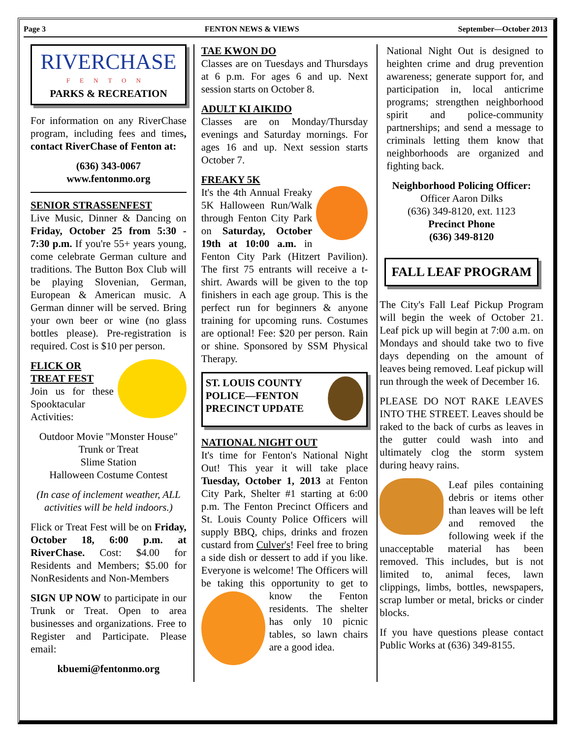Page 3 FENTON NEWS & VIEWS September—October 2013
RIVERCHASE
FENTON
PARKS & RECREATION
For information on any RiverChase program, including fees and times, contact RiverChase of Fenton at:
(636) 343-0067
www.fentonmo.org
SENIOR STRASSENFEST
Live Music, Dinner & Dancing on Friday, October 25 from 5:30 - 7:30 p.m. If you're 55+ years young, come celebrate German culture and traditions. The Button Box Club will be playing Slovenian, German, European & American music. A German dinner will be served. Bring your own beer or wine (no glass bottles please). Pre-registration is required. Cost is $10 per person.
FLICK OR TREAT FEST
Join us for these Spooktacular Activities:
Outdoor Movie "Monster House"
Trunk or Treat
Slime Station
Halloween Costume Contest
(In case of inclement weather, ALL activities will be held indoors.)
Flick or Treat Fest will be on Friday, October 18, 6:00 p.m. at RiverChase. Cost: $4.00 for Residents and Members; $5.00 for NonResidents and Non-Members
SIGN UP NOW to participate in our Trunk or Treat. Open to area businesses and organizations. Free to Register and Participate. Please email:
kbuemi@fentonmo.org
TAE KWON DO
Classes are on Tuesdays and Thursdays at 6 p.m. For ages 6 and up. Next session starts on October 8.
ADULT KI AIKIDO
Classes are on Monday/Thursday evenings and Saturday mornings. For ages 16 and up. Next session starts October 7.
FREAKY 5K
It's the 4th Annual Freaky 5K Halloween Run/Walk through Fenton City Park on Saturday, October 19th at 10:00 a.m. in Fenton City Park (Hitzert Pavilion). The first 75 entrants will receive a t-shirt. Awards will be given to the top finishers in each age group. This is the perfect run for beginners & anyone training for upcoming runs. Costumes are optional! Fee: $20 per person. Rain or shine. Sponsored by SSM Physical Therapy.
ST. LOUIS COUNTY POLICE—FENTON PRECINCT UPDATE
NATIONAL NIGHT OUT
It's time for Fenton's National Night Out! This year it will take place Tuesday, October 1, 2013 at Fenton City Park, Shelter #1 starting at 6:00 p.m. The Fenton Precinct Officers and St. Louis County Police Officers will supply BBQ, chips, drinks and frozen custard from Culver's! Feel free to bring a side dish or dessert to add if you like. Everyone is welcome! The Officers will be taking this opportunity to get to know the Fenton residents. The shelter has only 10 picnic tables, so lawn chairs are a good idea.
National Night Out is designed to heighten crime and drug prevention awareness; generate support for, and participation in, local anticrime programs; strengthen neighborhood spirit and police-community partnerships; and send a message to criminals letting them know that neighborhoods are organized and fighting back.
Neighborhood Policing Officer:
Officer Aaron Dilks
(636) 349-8120, ext. 1123
Precinct Phone
(636) 349-8120
FALL LEAF PROGRAM
The City's Fall Leaf Pickup Program will begin the week of October 21. Leaf pick up will begin at 7:00 a.m. on Mondays and should take two to five days depending on the amount of leaves being removed. Leaf pickup will run through the week of December 16.
PLEASE DO NOT RAKE LEAVES INTO THE STREET. Leaves should be raked to the back of curbs as leaves in the gutter could wash into and ultimately clog the storm system during heavy rains.
Leaf piles containing debris or items other than leaves will be left and removed the following week if the unacceptable material has been removed. This includes, but is not limited to, animal feces, lawn clippings, limbs, bottles, newspapers, scrap lumber or metal, bricks or cinder blocks.
If you have questions please contact Public Works at (636) 349-8155.